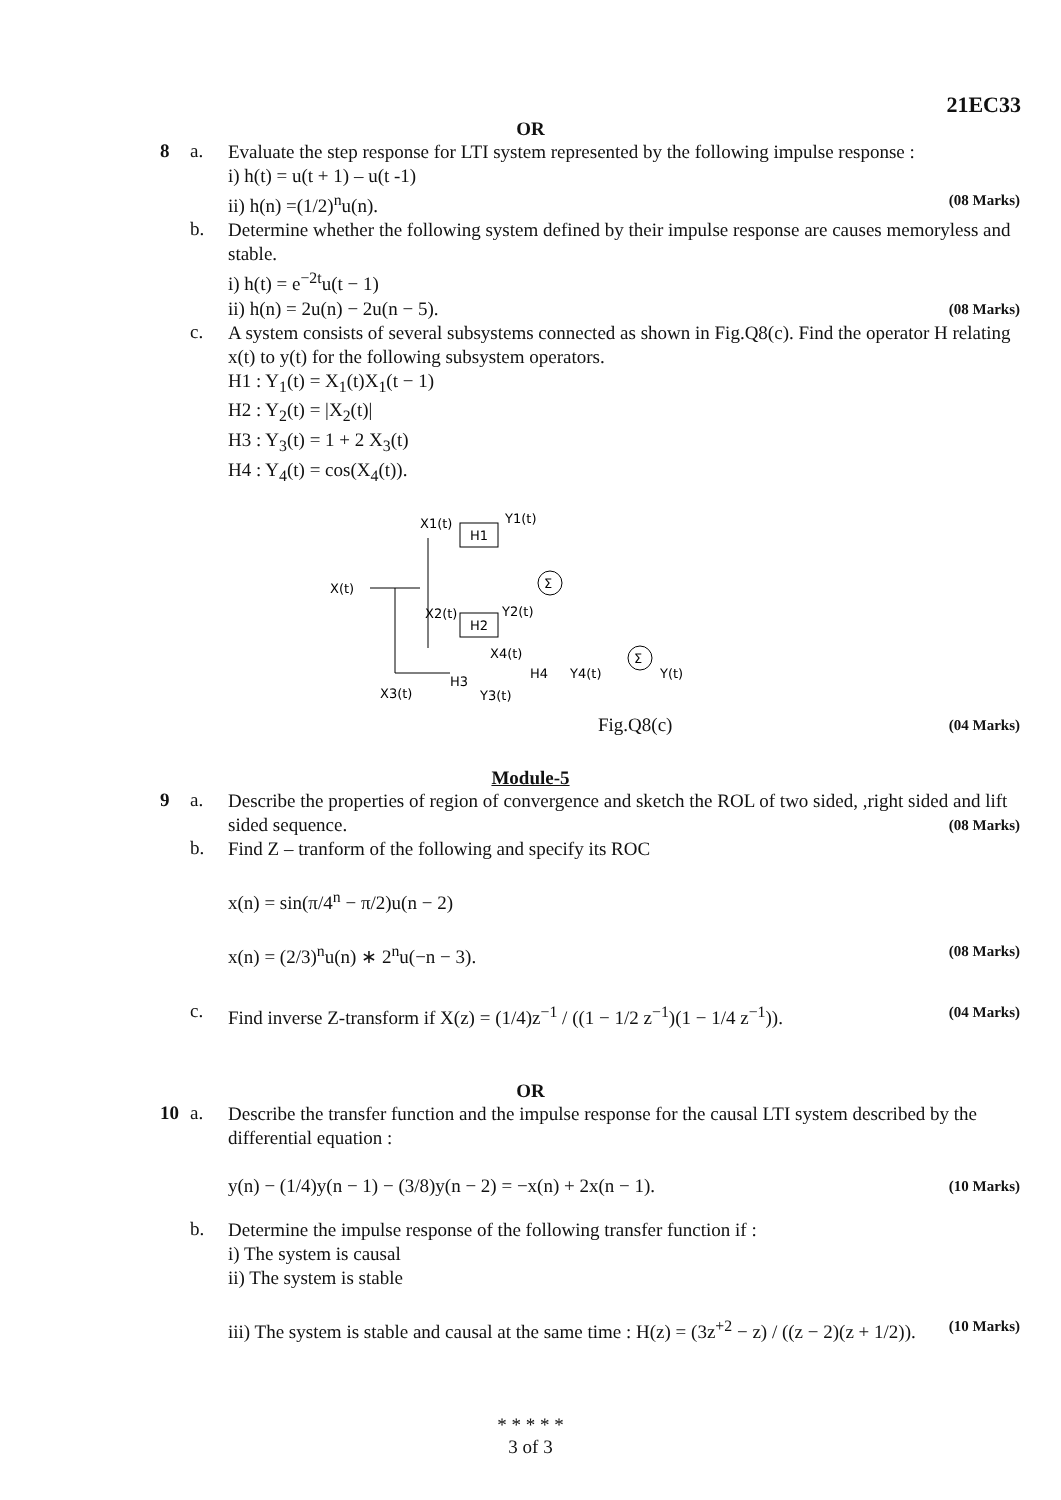21EC33
OR
8 a.
Evaluate the step response for LTI system represented by the following impulse response :
i) h(t) = u(t + 1) – u(t -1)
ii) h(n) =(1/2)<sup>n</sup>u(n). (08 Marks)
b.
Determine whether the following system defined by their impulse response are causes memoryless and stable.
i) h(t) = e<sup>−2t</sup>u(t − 1)
ii) h(n) = 2u(n) − 2u(n − 5). (08 Marks)
c.
A system consists of several subsystems connected as shown in Fig.Q8(c). Find the operator H relating x(t) to y(t) for the following subsystem operators.
H1 : Y<sub>1</sub>(t) = X<sub>1</sub>(t)X<sub>1</sub>(t − 1)
H2 : Y<sub>2</sub>(t) = |X<sub>2</sub>(t)|
H3 : Y<sub>3</sub>(t) = 1 + 2 X<sub>3</sub>(t)
H4 : Y<sub>4</sub>(t) = cos(X<sub>4</sub>(t)).
X1(t)
H1
Y1(t)
X(t)
X2(t)
H2
Y2(t)
Σ
Σ
H3
H4
X4(t)
Y4(t)
Y(t)
X3(t)
Y3(t)
Fig.Q8(c) (04 Marks)
Module-5
9 a.
Describe the properties of region of convergence and sketch the ROL of two sided, ,right sided and lift sided sequence. (08 Marks)
b.
Find Z – tranform of the following and specify its ROC
x(n) = sin(π/4<sup>n</sup> − π/2)u(n − 2)
x(n) = (2/3)<sup>n</sup>u(n) ∗ 2<sup>n</sup>u(−n − 3). (08 Marks)
c.
Find inverse Z-transform if X(z) = (1/4)z<sup>−1</sup> / ((1 − 1/2 z<sup>−1</sup>)(1 − 1/4 z<sup>−1</sup>)). (04 Marks)
OR
10 a.
Describe the transfer function and the impulse response for the causal LTI system described by the differential equation :
y(n) − (1/4)y(n − 1) − (3/8)y(n − 2) = −x(n) + 2x(n − 1). (10 Marks)
b.
Determine the impulse response of the following transfer function if :
i) The system is causal
ii) The system is stable
iii) The system is stable and causal at the same time : H(z) = (3z<sup>+2</sup> − z) / ((z − 2)(z + 1/2)). (10 Marks)
* * * * *
3 of 3